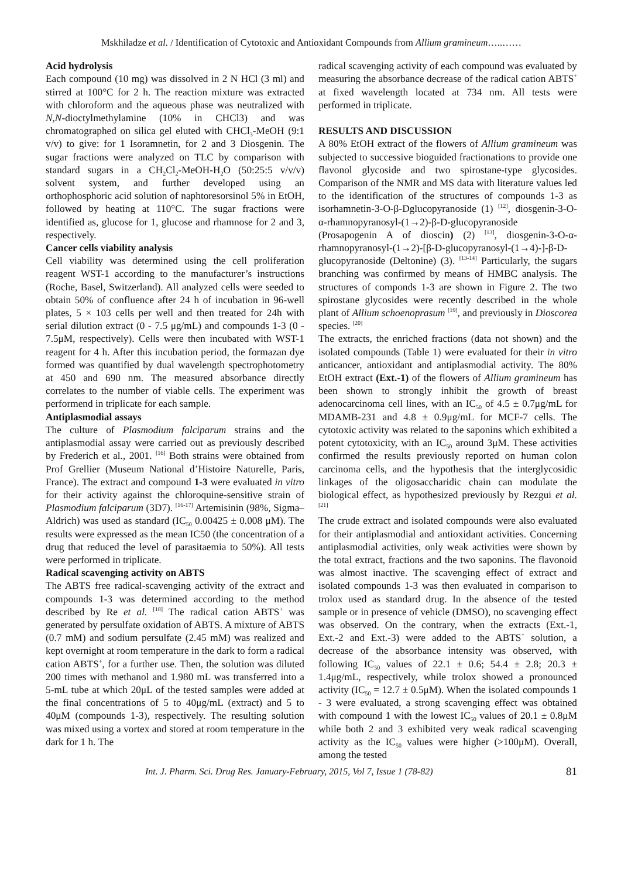Mskhiladze et al. / Identification of Cytotoxic and Antioxidant Compounds from Allium gramineum…..……
Acid hydrolysis
Each compound (10 mg) was dissolved in 2 N HCl (3 ml) and stirred at 100°C for 2 h. The reaction mixture was extracted with chloroform and the aqueous phase was neutralized with N,N-dioctylmethylamine (10% in CHCl3) and was chromatographed on silica gel eluted with CHCl<sub>3</sub>-MeOH (9:1 v/v) to give: for 1 Isoramnetin, for 2 and 3 Diosgenin. The sugar fractions were analyzed on TLC by comparison with standard sugars in a CH<sub>2</sub>Cl<sub>2</sub>-MeOH-H<sub>2</sub>O (50:25:5 v/v/v) solvent system, and further developed using an orthophosphoric acid solution of naphtoresorsinol 5% in EtOH, followed by heating at 110°C. The sugar fractions were identified as, glucose for 1, glucose and rhamnose for 2 and 3, respectively.
Cancer cells viability analysis
Cell viability was determined using the cell proliferation reagent WST-1 according to the manufacturer’s instructions (Roche, Basel, Switzerland). All analyzed cells were seeded to obtain 50% of confluence after 24 h of incubation in 96-well plates, 5 × 103 cells per well and then treated for 24h with serial dilution extract (0 - 7.5 μg/mL) and compounds 1-3 (0 - 7.5μM, respectively). Cells were then incubated with WST-1 reagent for 4 h. After this incubation period, the formazan dye formed was quantified by dual wavelength spectrophotometry at 450 and 690 nm. The measured absorbance directly correlates to the number of viable cells. The experiment was performend in triplicate for each sample.
Antiplasmodial assays
The culture of Plasmodium falciparum strains and the antiplasmodial assay were carried out as previously described by Frederich et al., 2001. <sup>[16]</sup> Both strains were obtained from Prof Grellier (Museum National d’Histoire Naturelle, Paris, France). The extract and compound 1-3 were evaluated in vitro for their activity against the chloroquine-sensitive strain of Plasmodium falciparum (3D7). <sup>[16-17]</sup> Artemisinin (98%, Sigma–Aldrich) was used as standard (IC<sub>50</sub> 0.00425 ± 0.008 μM). The results were expressed as the mean IC50 (the concentration of a drug that reduced the level of parasitaemia to 50%). All tests were performed in triplicate.
Radical scavenging activity on ABTS
The ABTS free radical-scavenging activity of the extract and compounds 1-3 was determined according to the method described by Re et al. <sup>[18]</sup> The radical cation ABTS<sup>+</sup> was generated by persulfate oxidation of ABTS. A mixture of ABTS (0.7 mM) and sodium persulfate (2.45 mM) was realized and kept overnight at room temperature in the dark to form a radical cation ABTS<sup>+</sup>, for a further use. Then, the solution was diluted 200 times with methanol and 1.980 mL was transferred into a 5-mL tube at which 20μL of the tested samples were added at the final concentrations of 5 to 40μg/mL (extract) and 5 to 40μM (compounds 1-3), respectively. The resulting solution was mixed using a vortex and stored at room temperature in the dark for 1 h. The
radical scavenging activity of each compound was evaluated by measuring the absorbance decrease of the radical cation ABTS<sup>+</sup> at fixed wavelength located at 734 nm. All tests were performed in triplicate.
RESULTS AND DISCUSSION
A 80% EtOH extract of the flowers of Allium gramineum was subjected to successive bioguided fractionations to provide one flavonol glycoside and two spirostane-type glycosides. Comparison of the NMR and MS data with literature values led to the identification of the structures of compounds 1-3 as isorhamnetin-3-O-β-Dglucopyranoside (1) <sup>[12]</sup>, diosgenin-3-O-α-rhamnopyranosyl-(1→2)-β-D-glucopyranoside (Prosapogenin A of dioscin) (2) <sup>[13]</sup>, diosgenin-3-O-α-rhamnopyranosyl-(1→2)-[β-D-glucopyranosyl-(1→4)-]-β-D-glucopyranoside (Deltonine) (3). <sup>[13-14]</sup> Particularly, the sugars branching was confirmed by means of HMBC analysis. The structures of componds 1-3 are shown in Figure 2. The two spirostane glycosides were recently described in the whole plant of Allium schoenoprasum <sup>[19]</sup>, and previously in Dioscorea species. <sup>[20]</sup>
The extracts, the enriched fractions (data not shown) and the isolated compounds (Table 1) were evaluated for their in vitro anticancer, antioxidant and antiplasmodial activity. The 80% EtOH extract (Ext.-1) of the flowers of Allium gramineum has been shown to strongly inhibit the growth of breast adenocarcinoma cell lines, with an IC<sub>50</sub> of 4.5 ± 0.7μg/mL for MDAMB-231 and 4.8 ± 0.9μg/mL for MCF-7 cells. The cytotoxic activity was related to the saponins which exhibited a potent cytotoxicity, with an IC<sub>50</sub> around 3μM. These activities confirmed the results previously reported on human colon carcinoma cells, and the hypothesis that the interglycosidic linkages of the oligosaccharidic chain can modulate the biological effect, as hypothesized previously by Rezgui et al. <sup>[21]</sup>
The crude extract and isolated compounds were also evaluated for their antiplasmodial and antioxidant activities. Concerning antiplasmodial activities, only weak activities were shown by the total extract, fractions and the two saponins. The flavonoid was almost inactive. The scavenging effect of extract and isolated compounds 1-3 was then evaluated in comparison to trolox used as standard drug. In the absence of the tested sample or in presence of vehicle (DMSO), no scavenging effect was observed. On the contrary, when the extracts (Ext.-1, Ext.-2 and Ext.-3) were added to the ABTS<sup>+</sup> solution, a decrease of the absorbance intensity was observed, with following IC<sub>50</sub> values of 22.1 ± 0.6; 54.4 ± 2.8; 20.3 ± 1.4μg/mL, respectively, while trolox showed a pronounced activity (IC<sub>50</sub> = 12.7 ± 0.5μM). When the isolated compounds 1 - 3 were evaluated, a strong scavenging effect was obtained with compound 1 with the lowest IC<sub>50</sub> values of 20.1 ± 0.8μM while both 2 and 3 exhibited very weak radical scavenging activity as the IC<sub>50</sub> values were higher (>100μM). Overall, among the tested
Int. J. Pharm. Sci. Drug Res. January-February, 2015, Vol 7, Issue 1 (78-82) 81